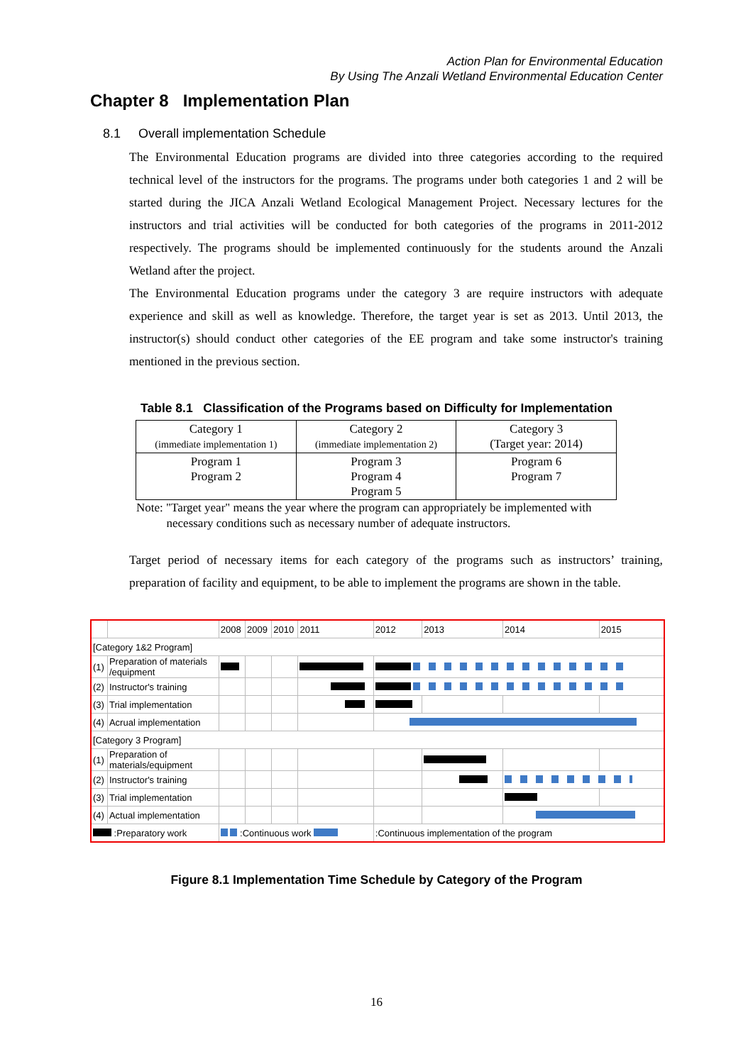Action Plan for Environmental Education
By Using The Anzali Wetland Environmental Education Center
Chapter 8 Implementation Plan
8.1 Overall implementation Schedule
The Environmental Education programs are divided into three categories according to the required technical level of the instructors for the programs. The programs under both categories 1 and 2 will be started during the JICA Anzali Wetland Ecological Management Project. Necessary lectures for the instructors and trial activities will be conducted for both categories of the programs in 2011-2012 respectively. The programs should be implemented continuously for the students around the Anzali Wetland after the project.
The Environmental Education programs under the category 3 are require instructors with adequate experience and skill as well as knowledge. Therefore, the target year is set as 2013. Until 2013, the instructor(s) should conduct other categories of the EE program and take some instructor's training mentioned in the previous section.
Table 8.1 Classification of the Programs based on Difficulty for Implementation
| Category 1 (immediate implementation 1) | Category 2 (immediate implementation 2) | Category 3 (Target year: 2014) |
| Program 1 Program 2 | Program 3 Program 4 Program 5 | Program 6 Program 7 |
Note: "Target year" means the year where the program can appropriately be implemented with
necessary conditions such as necessary number of adequate instructors.
Target period of necessary items for each category of the programs such as instructors’ training, preparation of facility and equipment, to be able to implement the programs are shown in the table.
| | | 2008 | 2009 | 2010 | 2011 | 2012 | 2013 | 2014 | 2015 |
| [Category 1&2 Program] | | | | | | | | | |
| (1) | Preparation of materials /equipment | | | | | | | | |
| (2) | Instructor's training | | | | | | | | |
| (3) | Trial implementation | | | | | | | | |
| (4) | Acrual implementation | | | | | | | | |
| [Category 3 Program] | | | | | | | | | |
| (1) | Preparation of materials/equipment | | | | | | | | |
| (2) | Instructor's training | | | | | | | | |
| (3) | Trial implementation | | | | | | | | |
| (4) | Actual implementation | | | | | | | | |
| :Preparatory work | | :Continuous work | | | | :Continuous implementation of the program | | | |
Figure 8.1 Implementation Time Schedule by Category of the Program
16